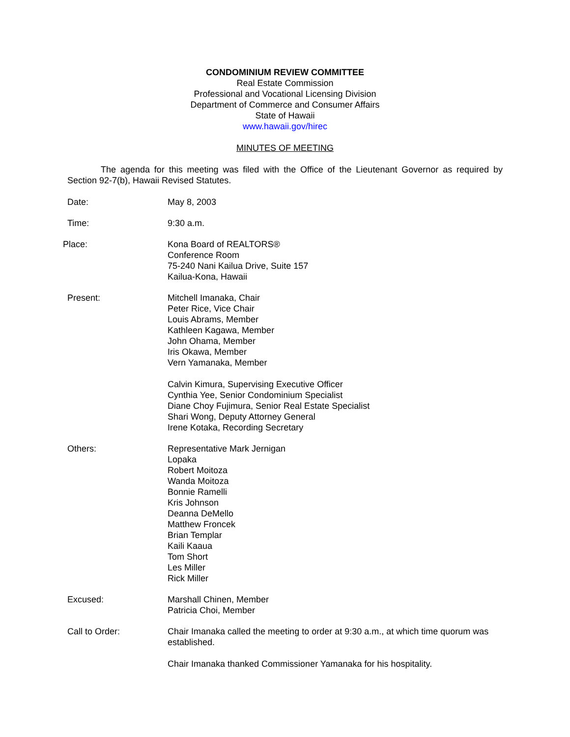CONDOMINIUM REVIEW COMMITTEE
Real Estate Commission
Professional and Vocational Licensing Division
Department of Commerce and Consumer Affairs
State of Hawaii
www.hawaii.gov/hirec
MINUTES OF MEETING
The agenda for this meeting was filed with the Office of the Lieutenant Governor as required by Section 92-7(b), Hawaii Revised Statutes.
Date: May 8, 2003
Time: 9:30 a.m.
Place: Kona Board of REALTORS®
Conference Room
75-240 Nani Kailua Drive, Suite 157
Kailua-Kona, Hawaii
Present: Mitchell Imanaka, Chair
Peter Rice, Vice Chair
Louis Abrams, Member
Kathleen Kagawa, Member
John Ohama, Member
Iris Okawa, Member
Vern Yamanaka, Member
Calvin Kimura, Supervising Executive Officer
Cynthia Yee, Senior Condominium Specialist
Diane Choy Fujimura, Senior Real Estate Specialist
Shari Wong, Deputy Attorney General
Irene Kotaka, Recording Secretary
Others: Representative Mark Jernigan
Lopaka
Robert Moitoza
Wanda Moitoza
Bonnie Ramelli
Kris Johnson
Deanna DeMello
Matthew Froncek
Brian Templar
Kaili Kaaua
Tom Short
Les Miller
Rick Miller
Excused: Marshall Chinen, Member
Patricia Choi, Member
Call to Order: Chair Imanaka called the meeting to order at 9:30 a.m., at which time quorum was established.
Chair Imanaka thanked Commissioner Yamanaka for his hospitality.